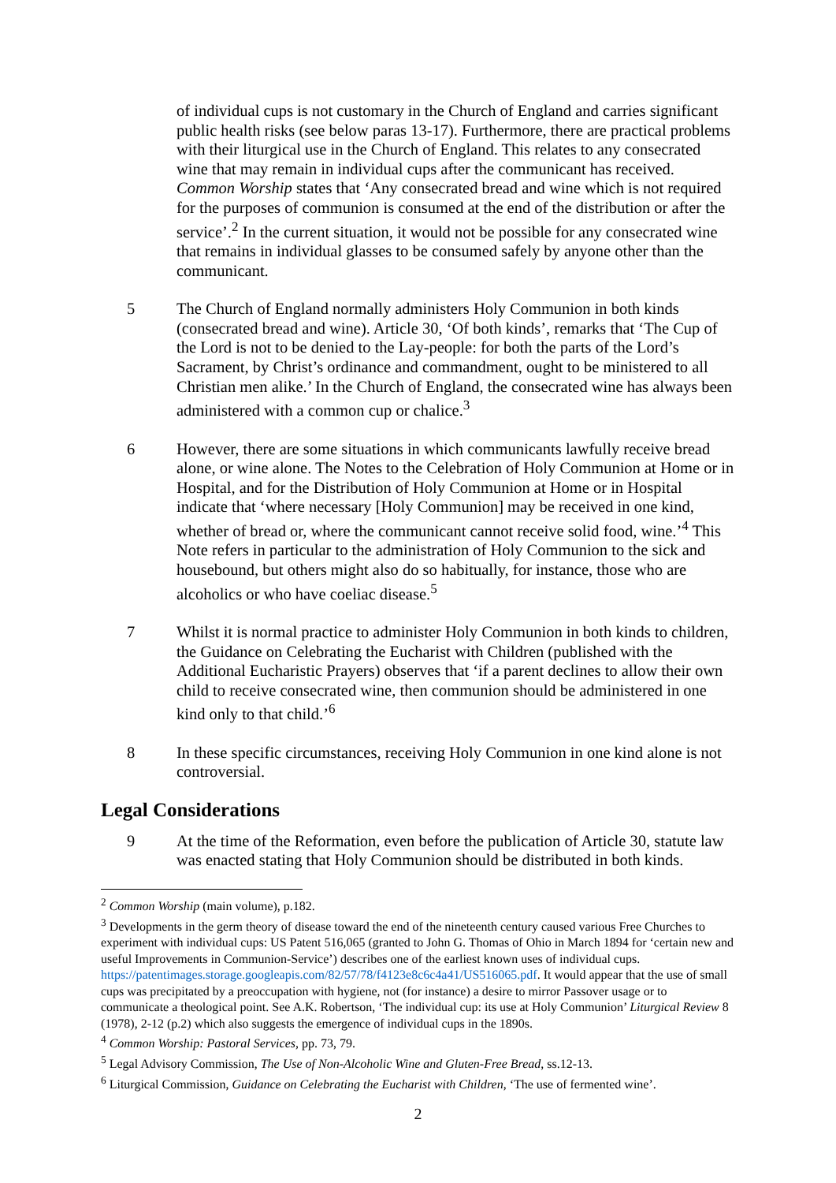of individual cups is not customary in the Church of England and carries significant public health risks (see below paras 13-17). Furthermore, there are practical problems with their liturgical use in the Church of England. This relates to any consecrated wine that may remain in individual cups after the communicant has received. Common Worship states that ‘Any consecrated bread and wine which is not required for the purposes of communion is consumed at the end of the distribution or after the service’.<sup>2</sup> In the current situation, it would not be possible for any consecrated wine that remains in individual glasses to be consumed safely by anyone other than the communicant.
5 The Church of England normally administers Holy Communion in both kinds (consecrated bread and wine). Article 30, ‘Of both kinds’, remarks that ‘The Cup of the Lord is not to be denied to the Lay-people: for both the parts of the Lord’s Sacrament, by Christ’s ordinance and commandment, ought to be ministered to all Christian men alike.’ In the Church of England, the consecrated wine has always been administered with a common cup or chalice.<sup>3</sup>
6 However, there are some situations in which communicants lawfully receive bread alone, or wine alone. The Notes to the Celebration of Holy Communion at Home or in Hospital, and for the Distribution of Holy Communion at Home or in Hospital indicate that ‘where necessary [Holy Communion] may be received in one kind, whether of bread or, where the communicant cannot receive solid food, wine.’<sup>4</sup> This Note refers in particular to the administration of Holy Communion to the sick and housebound, but others might also do so habitually, for instance, those who are alcoholics or who have coeliac disease.<sup>5</sup>
7 Whilst it is normal practice to administer Holy Communion in both kinds to children, the Guidance on Celebrating the Eucharist with Children (published with the Additional Eucharistic Prayers) observes that ‘if a parent declines to allow their own child to receive consecrated wine, then communion should be administered in one kind only to that child.’<sup>6</sup>
8 In these specific circumstances, receiving Holy Communion in one kind alone is not controversial.
Legal Considerations
9 At the time of the Reformation, even before the publication of Article 30, statute law was enacted stating that Holy Communion should be distributed in both kinds.
<sup>2</sup> Common Worship (main volume), p.182.
<sup>3</sup> Developments in the germ theory of disease toward the end of the nineteenth century caused various Free Churches to experiment with individual cups: US Patent 516,065 (granted to John G. Thomas of Ohio in March 1894 for ‘certain new and useful Improvements in Communion-Service’) describes one of the earliest known uses of individual cups. https://patentimages.storage.googleapis.com/82/57/78/f4123e8c6c4a41/US516065.pdf. It would appear that the use of small cups was precipitated by a preoccupation with hygiene, not (for instance) a desire to mirror Passover usage or to communicate a theological point. See A.K. Robertson, ‘The individual cup: its use at Holy Communion’ Liturgical Review 8 (1978), 2-12 (p.2) which also suggests the emergence of individual cups in the 1890s.
<sup>4</sup> Common Worship: Pastoral Services, pp. 73, 79.
<sup>5</sup> Legal Advisory Commission, The Use of Non-Alcoholic Wine and Gluten-Free Bread, ss.12-13.
<sup>6</sup> Liturgical Commission, Guidance on Celebrating the Eucharist with Children, ‘The use of fermented wine’.
2